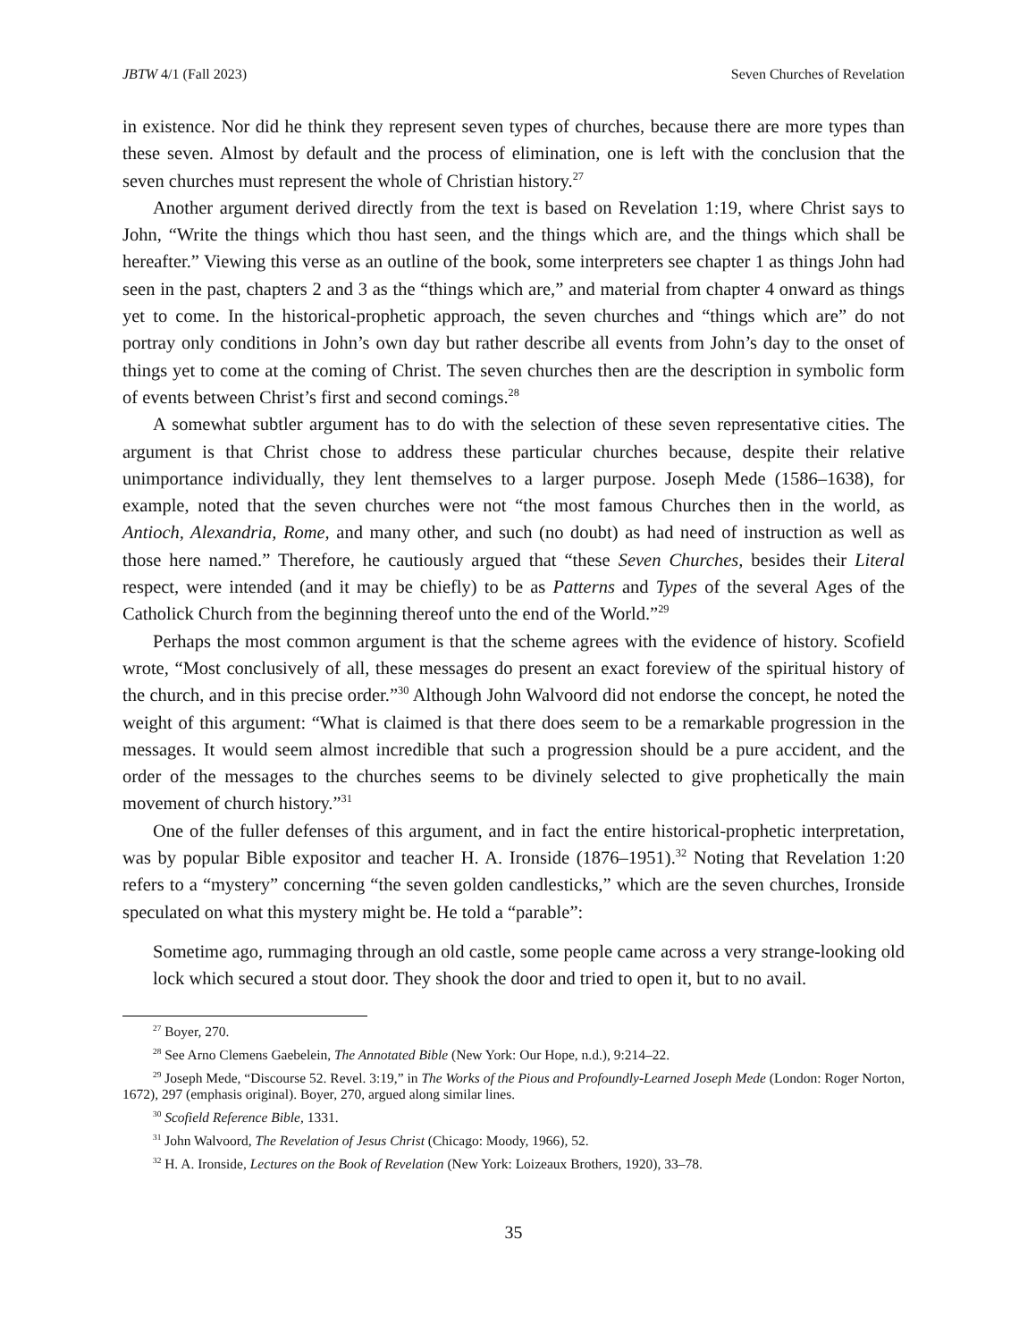JBTW 4/1 (Fall 2023) Seven Churches of Revelation
in existence. Nor did he think they represent seven types of churches, because there are more types than these seven. Almost by default and the process of elimination, one is left with the conclusion that the seven churches must represent the whole of Christian history.<sup>27</sup>
Another argument derived directly from the text is based on Revelation 1:19, where Christ says to John, “Write the things which thou hast seen, and the things which are, and the things which shall be hereafter.” Viewing this verse as an outline of the book, some interpreters see chapter 1 as things John had seen in the past, chapters 2 and 3 as the “things which are,” and material from chapter 4 onward as things yet to come. In the historical-prophetic approach, the seven churches and “things which are” do not portray only conditions in John’s own day but rather describe all events from John’s day to the onset of things yet to come at the coming of Christ. The seven churches then are the description in symbolic form of events between Christ’s first and second comings.<sup>28</sup>
A somewhat subtler argument has to do with the selection of these seven representative cities. The argument is that Christ chose to address these particular churches because, despite their relative unimportance individually, they lent themselves to a larger purpose. Joseph Mede (1586–1638), for example, noted that the seven churches were not “the most famous Churches then in the world, as Antioch, Alexandria, Rome, and many other, and such (no doubt) as had need of instruction as well as those here named.” Therefore, he cautiously argued that “these Seven Churches, besides their Literal respect, were intended (and it may be chiefly) to be as Patterns and Types of the several Ages of the Catholick Church from the beginning thereof unto the end of the World.”<sup>29</sup>
Perhaps the most common argument is that the scheme agrees with the evidence of history. Scofield wrote, “Most conclusively of all, these messages do present an exact foreview of the spiritual history of the church, and in this precise order.”<sup>30</sup> Although John Walvoord did not endorse the concept, he noted the weight of this argument: “What is claimed is that there does seem to be a remarkable progression in the messages. It would seem almost incredible that such a progression should be a pure accident, and the order of the messages to the churches seems to be divinely selected to give prophetically the main movement of church history.”<sup>31</sup>
One of the fuller defenses of this argument, and in fact the entire historical-prophetic interpretation, was by popular Bible expositor and teacher H. A. Ironside (1876–1951).<sup>32</sup> Noting that Revelation 1:20 refers to a “mystery” concerning “the seven golden candlesticks,” which are the seven churches, Ironside speculated on what this mystery might be. He told a “parable”:
Sometime ago, rummaging through an old castle, some people came across a very strange-looking old lock which secured a stout door. They shook the door and tried to open it, but to no avail.
<sup>27</sup> Boyer, 270.
<sup>28</sup> See Arno Clemens Gaebelein, The Annotated Bible (New York: Our Hope, n.d.), 9:214–22.
<sup>29</sup> Joseph Mede, “Discourse 52. Revel. 3:19,” in The Works of the Pious and Profoundly-Learned Joseph Mede (London: Roger Norton, 1672), 297 (emphasis original). Boyer, 270, argued along similar lines.
<sup>30</sup> Scofield Reference Bible, 1331.
<sup>31</sup> John Walvoord, The Revelation of Jesus Christ (Chicago: Moody, 1966), 52.
<sup>32</sup> H. A. Ironside, Lectures on the Book of Revelation (New York: Loizeaux Brothers, 1920), 33–78.
35